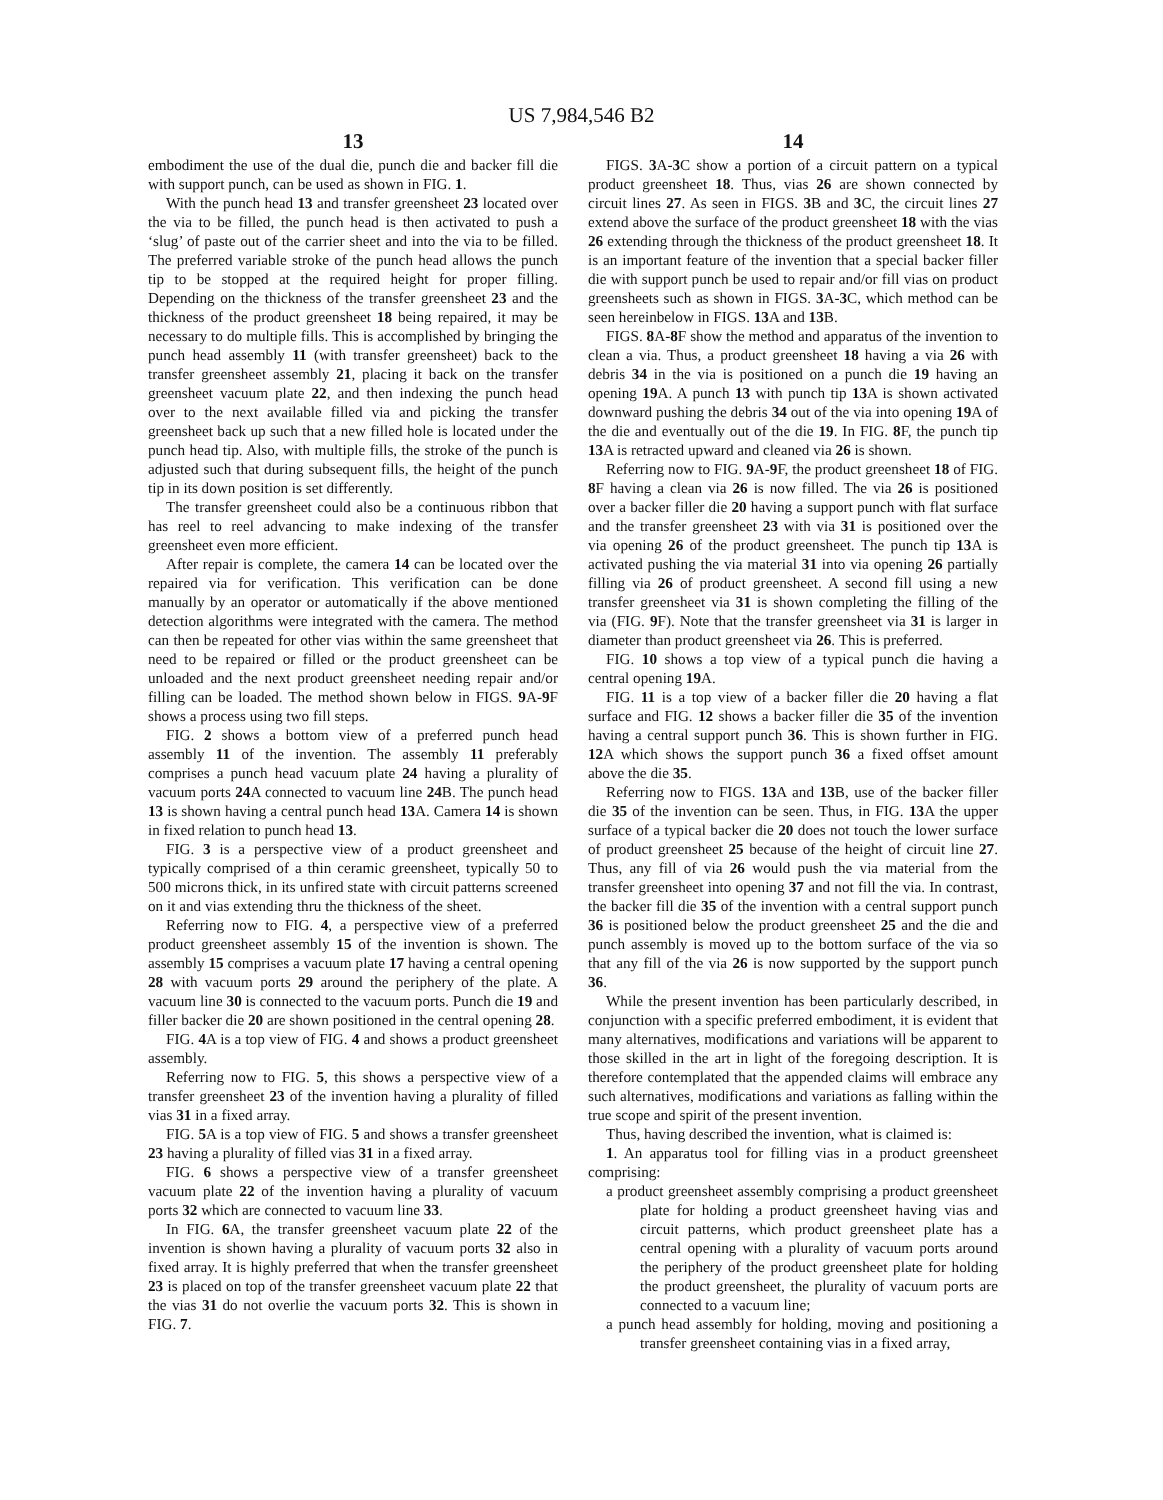US 7,984,546 B2
13
embodiment the use of the dual die, punch die and backer fill die with support punch, can be used as shown in FIG. 1.
With the punch head 13 and transfer greensheet 23 located over the via to be filled, the punch head is then activated to push a ‘slug’ of paste out of the carrier sheet and into the via to be filled. The preferred variable stroke of the punch head allows the punch tip to be stopped at the required height for proper filling. Depending on the thickness of the transfer greensheet 23 and the thickness of the product greensheet 18 being repaired, it may be necessary to do multiple fills. This is accomplished by bringing the punch head assembly 11 (with transfer greensheet) back to the transfer greensheet assembly 21, placing it back on the transfer greensheet vacuum plate 22, and then indexing the punch head over to the next available filled via and picking the transfer greensheet back up such that a new filled hole is located under the punch head tip. Also, with multiple fills, the stroke of the punch is adjusted such that during subsequent fills, the height of the punch tip in its down position is set differently.
The transfer greensheet could also be a continuous ribbon that has reel to reel advancing to make indexing of the transfer greensheet even more efficient.
After repair is complete, the camera 14 can be located over the repaired via for verification. This verification can be done manually by an operator or automatically if the above mentioned detection algorithms were integrated with the camera. The method can then be repeated for other vias within the same greensheet that need to be repaired or filled or the product greensheet can be unloaded and the next product greensheet needing repair and/or filling can be loaded. The method shown below in FIGS. 9 A-9 F shows a process using two fill steps.
FIG. 2 shows a bottom view of a preferred punch head assembly 11 of the invention. The assembly 11 preferably comprises a punch head vacuum plate 24 having a plurality of vacuum ports 24 A connected to vacuum line 24 B. The punch head 13 is shown having a central punch head 13 A. Camera 14 is shown in fixed relation to punch head 13.
FIG. 3 is a perspective view of a product greensheet and typically comprised of a thin ceramic greensheet, typically 50 to 500 microns thick, in its unfired state with circuit patterns screened on it and vias extending thru the thickness of the sheet.
Referring now to FIG. 4, a perspective view of a preferred product greensheet assembly 15 of the invention is shown. The assembly 15 comprises a vacuum plate 17 having a central opening 28 with vacuum ports 29 around the periphery of the plate. A vacuum line 30 is connected to the vacuum ports. Punch die 19 and filler backer die 20 are shown positioned in the central opening 28.
FIG. 4 A is a top view of FIG. 4 and shows a product greensheet assembly.
Referring now to FIG. 5, this shows a perspective view of a transfer greensheet 23 of the invention having a plurality of filled vias 31 in a fixed array.
FIG. 5 A is a top view of FIG. 5 and shows a transfer greensheet 23 having a plurality of filled vias 31 in a fixed array.
FIG. 6 shows a perspective view of a transfer greensheet vacuum plate 22 of the invention having a plurality of vacuum ports 32 which are connected to vacuum line 33.
In FIG. 6 A, the transfer greensheet vacuum plate 22 of the invention is shown having a plurality of vacuum ports 32 also in fixed array. It is highly preferred that when the transfer greensheet 23 is placed on top of the transfer greensheet vacuum plate 22 that the vias 31 do not overlie the vacuum ports 32. This is shown in FIG. 7.
14
FIGS. 3 A-3 C show a portion of a circuit pattern on a typical product greensheet 18. Thus, vias 26 are shown connected by circuit lines 27. As seen in FIGS. 3 B and 3 C, the circuit lines 27 extend above the surface of the product greensheet 18 with the vias 26 extending through the thickness of the product greensheet 18. It is an important feature of the invention that a special backer filler die with support punch be used to repair and/or fill vias on product greensheets such as shown in FIGS. 3 A-3 C, which method can be seen hereinbelow in FIGS. 13 A and 13 B.
FIGS. 8 A-8 F show the method and apparatus of the invention to clean a via. Thus, a product greensheet 18 having a via 26 with debris 34 in the via is positioned on a punch die 19 having an opening 19 A. A punch 13 with punch tip 13 A is shown activated downward pushing the debris 34 out of the via into opening 19 A of the die and eventually out of the die 19. In FIG. 8 F, the punch tip 13 A is retracted upward and cleaned via 26 is shown.
Referring now to FIG. 9 A-9 F, the product greensheet 18 of FIG. 8 F having a clean via 26 is now filled. The via 26 is positioned over a backer filler die 20 having a support punch with flat surface and the transfer greensheet 23 with via 31 is positioned over the via opening 26 of the product greensheet. The punch tip 13 A is activated pushing the via material 31 into via opening 26 partially filling via 26 of product greensheet. A second fill using a new transfer greensheet via 31 is shown completing the filling of the via (FIG. 9 F). Note that the transfer greensheet via 31 is larger in diameter than product greensheet via 26. This is preferred.
FIG. 10 shows a top view of a typical punch die having a central opening 19 A.
FIG. 11 is a top view of a backer filler die 20 having a flat surface and FIG. 12 shows a backer filler die 35 of the invention having a central support punch 36. This is shown further in FIG. 12 A which shows the support punch 36 a fixed offset amount above the die 35.
Referring now to FIGS. 13 A and 13 B, use of the backer filler die 35 of the invention can be seen. Thus, in FIG. 13 A the upper surface of a typical backer die 20 does not touch the lower surface of product greensheet 25 because of the height of circuit line 27. Thus, any fill of via 26 would push the via material from the transfer greensheet into opening 37 and not fill the via. In contrast, the backer fill die 35 of the invention with a central support punch 36 is positioned below the product greensheet 25 and the die and punch assembly is moved up to the bottom surface of the via so that any fill of the via 26 is now supported by the support punch 36.
While the present invention has been particularly described, in conjunction with a specific preferred embodiment, it is evident that many alternatives, modifications and variations will be apparent to those skilled in the art in light of the foregoing description. It is therefore contemplated that the appended claims will embrace any such alternatives, modifications and variations as falling within the true scope and spirit of the present invention.
Thus, having described the invention, what is claimed is:
1. An apparatus tool for filling vias in a product greensheet comprising:
a product greensheet assembly comprising a product greensheet plate for holding a product greensheet having vias and circuit patterns, which product greensheet plate has a central opening with a plurality of vacuum ports around the periphery of the product greensheet plate for holding the product greensheet, the plurality of vacuum ports are connected to a vacuum line;
a punch head assembly for holding, moving and positioning a transfer greensheet containing vias in a fixed array,